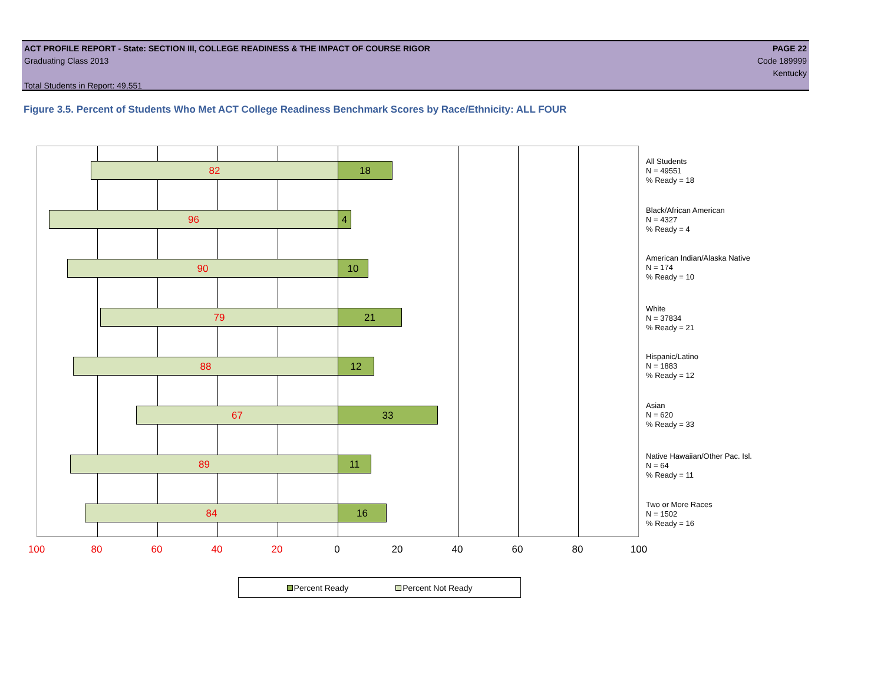ACT PROFILE REPORT - State: SECTION III, COLLEGE READINESS & THE IMPACT OF COURSE RIGOR PAGE 22
Graduating Class 2013 Code 189999
Kentucky
Total Students in Report: 49,551
Figure 3.5. Percent of Students Who Met ACT College Readiness Benchmark Scores by Race/Ethnicity: ALL FOUR
82 18
96 4
90 10
79 21
88 12
67 33
89 11
84 16
All Students
N = 49551
% Ready = 18
Black/African American
N = 4327
% Ready = 4
American Indian/Alaska Native
N = 174
% Ready = 10
White
N = 37834
% Ready = 21
Hispanic/Latino
N = 1883
% Ready = 12
Asian
N = 620
% Ready = 33
Native Hawaiian/Other Pac. Isl.
N = 64
% Ready = 11
Two or More Races
N = 1502
% Ready = 16
100 80 60 40 20 0 20 40 60 80 100
Percent Ready Percent Not Ready